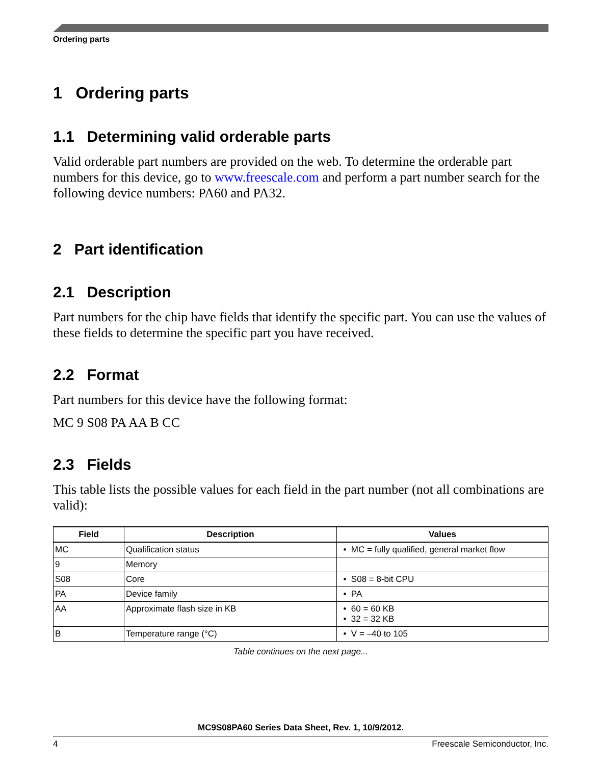Ordering parts
1 Ordering parts
1.1 Determining valid orderable parts
Valid orderable part numbers are provided on the web. To determine the orderable part numbers for this device, go to www.freescale.com and perform a part number search for the following device numbers: PA60 and PA32.
2 Part identification
2.1 Description
Part numbers for the chip have fields that identify the specific part. You can use the values of these fields to determine the specific part you have received.
2.2 Format
Part numbers for this device have the following format:
MC 9 S08 PA AA B CC
2.3 Fields
This table lists the possible values for each field in the part number (not all combinations are valid):
| Field | Description | Values |
| --- | --- | --- |
| MC | Qualification status | • MC = fully qualified, general market flow |
| 9 | Memory | |
| S08 | Core | • S08 = 8-bit CPU |
| PA | Device family | • PA |
| AA | Approximate flash size in KB | • 60 = 60 KB • 32 = 32 KB |
| B | Temperature range (°C) | • V = –40 to 105 |
Table continues on the next page...
MC9S08PA60 Series Data Sheet, Rev. 1, 10/9/2012.
4 Freescale Semiconductor, Inc.